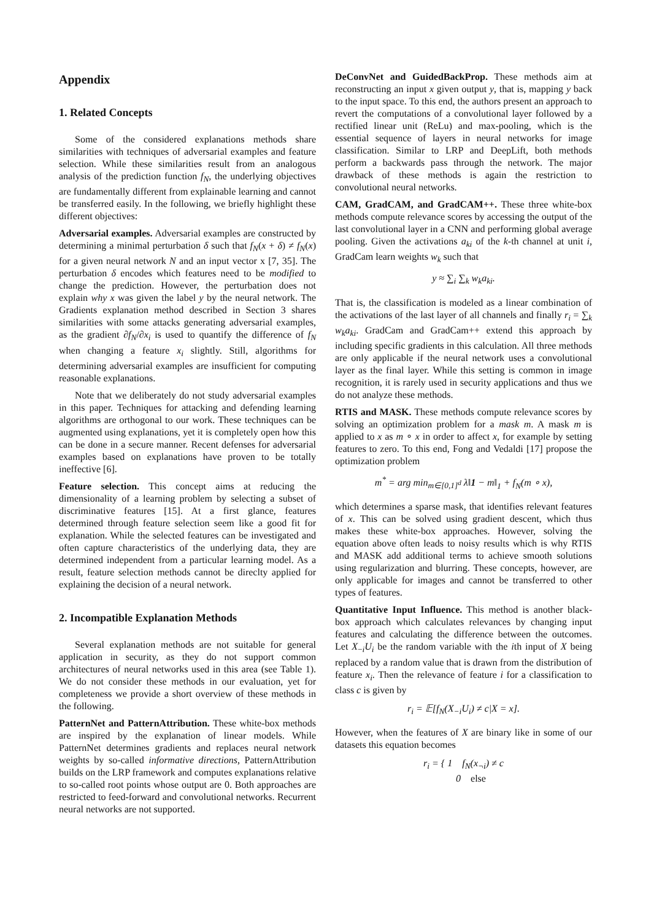Appendix
1. Related Concepts
Some of the considered explanations methods share similarities with techniques of adversarial examples and feature selection. While these similarities result from an analogous analysis of the prediction function f<sub>N</sub>, the underlying objectives are fundamentally different from explainable learning and cannot be transferred easily. In the following, we briefly highlight these different objectives:
Adversarial examples. Adversarial examples are constructed by determining a minimal perturbation δ such that f<sub>N</sub>(x + δ) ≠ f<sub>N</sub>(x) for a given neural network N and an input vector x [7, 35]. The perturbation δ encodes which features need to be modified to change the prediction. However, the perturbation does not explain why x was given the label y by the neural network. The Gradients explanation method described in Section 3 shares similarities with some attacks generating adversarial examples, as the gradient ∂f<sub>N</sub>/∂x<sub>i</sub> is used to quantify the difference of f<sub>N</sub> when changing a feature x<sub>i</sub> slightly. Still, algorithms for determining adversarial examples are insufficient for computing reasonable explanations.
Note that we deliberately do not study adversarial examples in this paper. Techniques for attacking and defending learning algorithms are orthogonal to our work. These techniques can be augmented using explanations, yet it is completely open how this can be done in a secure manner. Recent defenses for adversarial examples based on explanations have proven to be totally ineffective [6].
Feature selection. This concept aims at reducing the dimensionality of a learning problem by selecting a subset of discriminative features [15]. At a first glance, features determined through feature selection seem like a good fit for explanation. While the selected features can be investigated and often capture characteristics of the underlying data, they are determined independent from a particular learning model. As a result, feature selection methods cannot be direclty applied for explaining the decision of a neural network.
2. Incompatible Explanation Methods
Several explanation methods are not suitable for general application in security, as they do not support common architectures of neural networks used in this area (see Table 1). We do not consider these methods in our evaluation, yet for completeness we provide a short overview of these methods in the following.
PatternNet and PatternAttribution. These white-box methods are inspired by the explanation of linear models. While PatternNet determines gradients and replaces neural network weights by so-called informative directions, PatternAttribution builds on the LRP framework and computes explanations relative to so-called root points whose output are 0. Both approaches are restricted to feed-forward and convolutional networks. Recurrent neural networks are not supported.
DeConvNet and GuidedBackProp. These methods aim at reconstructing an input x given output y, that is, mapping y back to the input space. To this end, the authors present an approach to revert the computations of a convolutional layer followed by a rectified linear unit (ReLu) and max-pooling, which is the essential sequence of layers in neural networks for image classification. Similar to LRP and DeepLift, both methods perform a backwards pass through the network. The major drawback of these methods is again the restriction to convolutional neural networks.
CAM, GradCAM, and GradCAM++. These three white-box methods compute relevance scores by accessing the output of the last convolutional layer in a CNN and performing global average pooling. Given the activations a<sub>ki</sub> of the k-th channel at unit i, GradCam learn weights w<sub>k</sub> such that
y ≈ ∑<sub>i</sub> ∑<sub>k</sub> w<sub>k</sub>a<sub>ki</sub>.
That is, the classification is modeled as a linear combination of the activations of the last layer of all channels and finally r<sub>i</sub> = ∑<sub>k</sub> w<sub>k</sub>a<sub>ki</sub>. GradCam and GradCam++ extend this approach by including specific gradients in this calculation. All three methods are only applicable if the neural network uses a convolutional layer as the final layer. While this setting is common in image recognition, it is rarely used in security applications and thus we do not analyze these methods.
RTIS and MASK. These methods compute relevance scores by solving an optimization problem for a mask m. A mask m is applied to x as m ∘ x in order to affect x, for example by setting features to zero. To this end, Fong and Vedaldi [17] propose the optimization problem
m<sup>*</sup> = arg min<sub>m∈[0,1]<sup>d</sup></sub> λ‖1 − m‖<sub>1</sub> + f<sub>N</sub>(m ∘ x),
which determines a sparse mask, that identifies relevant features of x. This can be solved using gradient descent, which thus makes these white-box approaches. However, solving the equation above often leads to noisy results which is why RTIS and MASK add additional terms to achieve smooth solutions using regularization and blurring. These concepts, however, are only applicable for images and cannot be transferred to other types of features.
Quantitative Input Influence. This method is another black-box approach which calculates relevances by changing input features and calculating the difference between the outcomes. Let X<sub>−i</sub>U<sub>i</sub> be the random variable with the ith input of X being replaced by a random value that is drawn from the distribution of feature x<sub>i</sub>. Then the relevance of feature i for a classification to class c is given by
r<sub>i</sub> = 𝔼[f<sub>N</sub>(X<sub>−i</sub>U<sub>i</sub>) ≠ c|X = x].
However, when the features of X are binary like in some of our datasets this equation becomes
r<sub>i</sub> = { 1 f<sub>N</sub>(x<sub>¬i</sub>) ≠ c
0 else